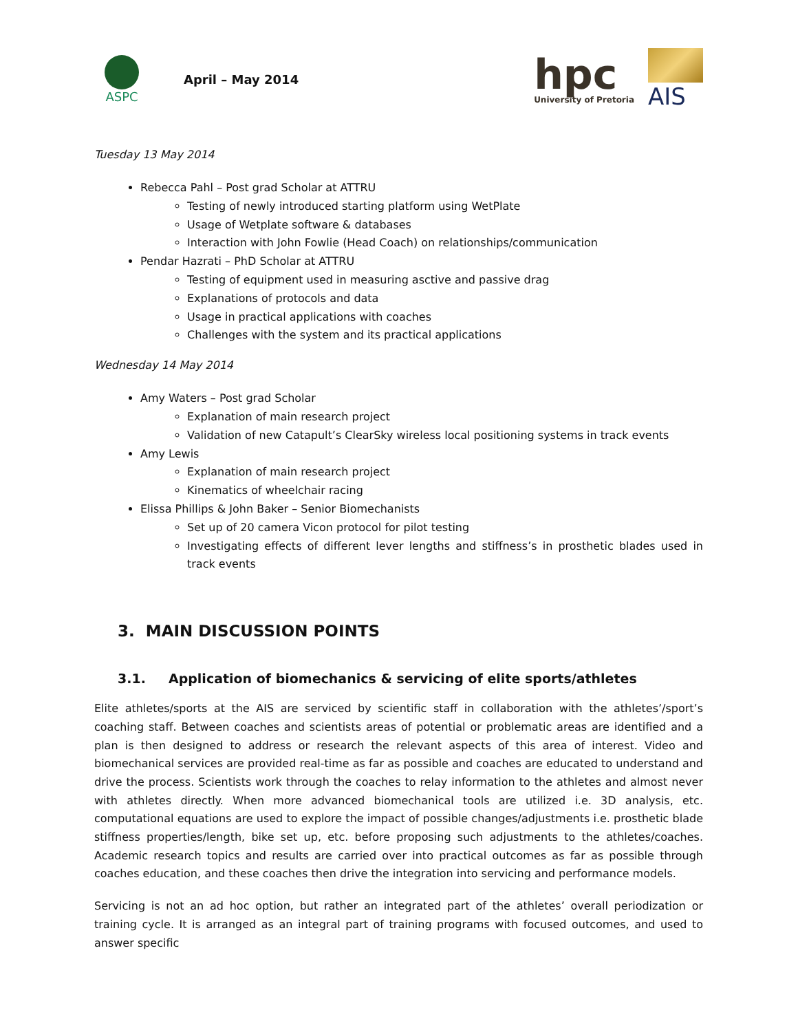ASPC
April – May 2014
hpc
University of Pretoria
AIS
Tuesday 13 May 2014
Rebecca Pahl – Post grad Scholar at ATTRU
Testing of newly introduced starting platform using WetPlate
Usage of Wetplate software & databases
Interaction with John Fowlie (Head Coach) on relationships/communication
Pendar Hazrati – PhD Scholar at ATTRU
Testing of equipment used in measuring asctive and passive drag
Explanations of protocols and data
Usage in practical applications with coaches
Challenges with the system and its practical applications
Wednesday 14 May 2014
Amy Waters – Post grad Scholar
Explanation of main research project
Validation of new Catapult’s ClearSky wireless local positioning systems in track events
Amy Lewis
Explanation of main research project
Kinematics of wheelchair racing
Elissa Phillips & John Baker – Senior Biomechanists
Set up of 20 camera Vicon protocol for pilot testing
Investigating effects of different lever lengths and stiffness’s in prosthetic blades used in track events
3. MAIN DISCUSSION POINTS
3.1. Application of biomechanics & servicing of elite sports/athletes
Elite athletes/sports at the AIS are serviced by scientific staff in collaboration with the athletes’/sport’s coaching staff. Between coaches and scientists areas of potential or problematic areas are identified and a plan is then designed to address or research the relevant aspects of this area of interest. Video and biomechanical services are provided real-time as far as possible and coaches are educated to understand and drive the process. Scientists work through the coaches to relay information to the athletes and almost never with athletes directly. When more advanced biomechanical tools are utilized i.e. 3D analysis, etc. computational equations are used to explore the impact of possible changes/adjustments i.e. prosthetic blade stiffness properties/length, bike set up, etc. before proposing such adjustments to the athletes/coaches. Academic research topics and results are carried over into practical outcomes as far as possible through coaches education, and these coaches then drive the integration into servicing and performance models.
Servicing is not an ad hoc option, but rather an integrated part of the athletes’ overall periodization or training cycle. It is arranged as an integral part of training programs with focused outcomes, and used to answer specific